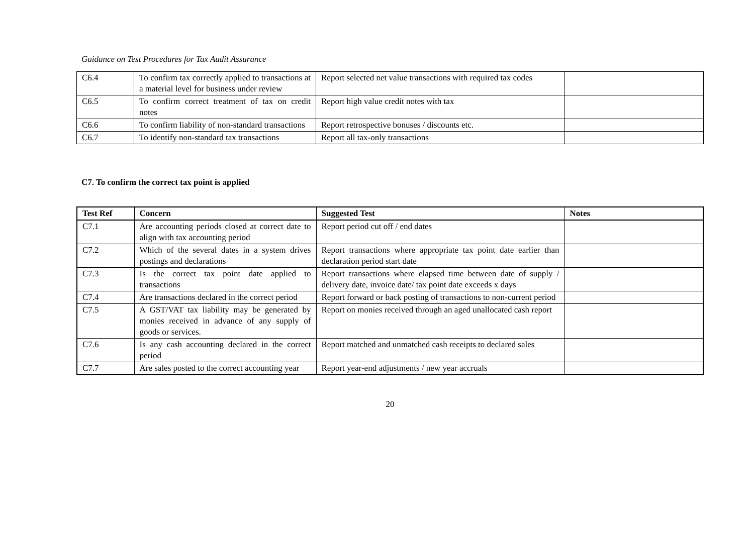Guidance on Test Procedures for Tax Audit Assurance
| C6.4 | To confirm tax correctly applied to transactions at a material level for business under review | Report selected net value transactions with required tax codes | |
| C6.5 | To confirm correct treatment of tax on credit notes | Report high value credit notes with tax | |
| C6.6 | To confirm liability of non-standard transactions | Report retrospective bonuses / discounts etc. | |
| C6.7 | To identify non-standard tax transactions | Report all tax-only transactions | |
C7. To confirm the correct tax point is applied
| Test Ref | Concern | Suggested Test | Notes |
| --- | --- | --- | --- |
| C7.1 | Are accounting periods closed at correct date to align with tax accounting period | Report period cut off / end dates | |
| C7.2 | Which of the several dates in a system drives postings and declarations | Report transactions where appropriate tax point date earlier than declaration period start date | |
| C7.3 | Is the correct tax point date applied to transactions | Report transactions where elapsed time between date of supply / delivery date, invoice date/ tax point date exceeds x days | |
| C7.4 | Are transactions declared in the correct period | Report forward or back posting of transactions to non-current period | |
| C7.5 | A GST/VAT tax liability may be generated by monies received in advance of any supply of goods or services. | Report on monies received through an aged unallocated cash report | |
| C7.6 | Is any cash accounting declared in the correct period | Report matched and unmatched cash receipts to declared sales | |
| C7.7 | Are sales posted to the correct accounting year | Report year-end adjustments / new year accruals | |
20